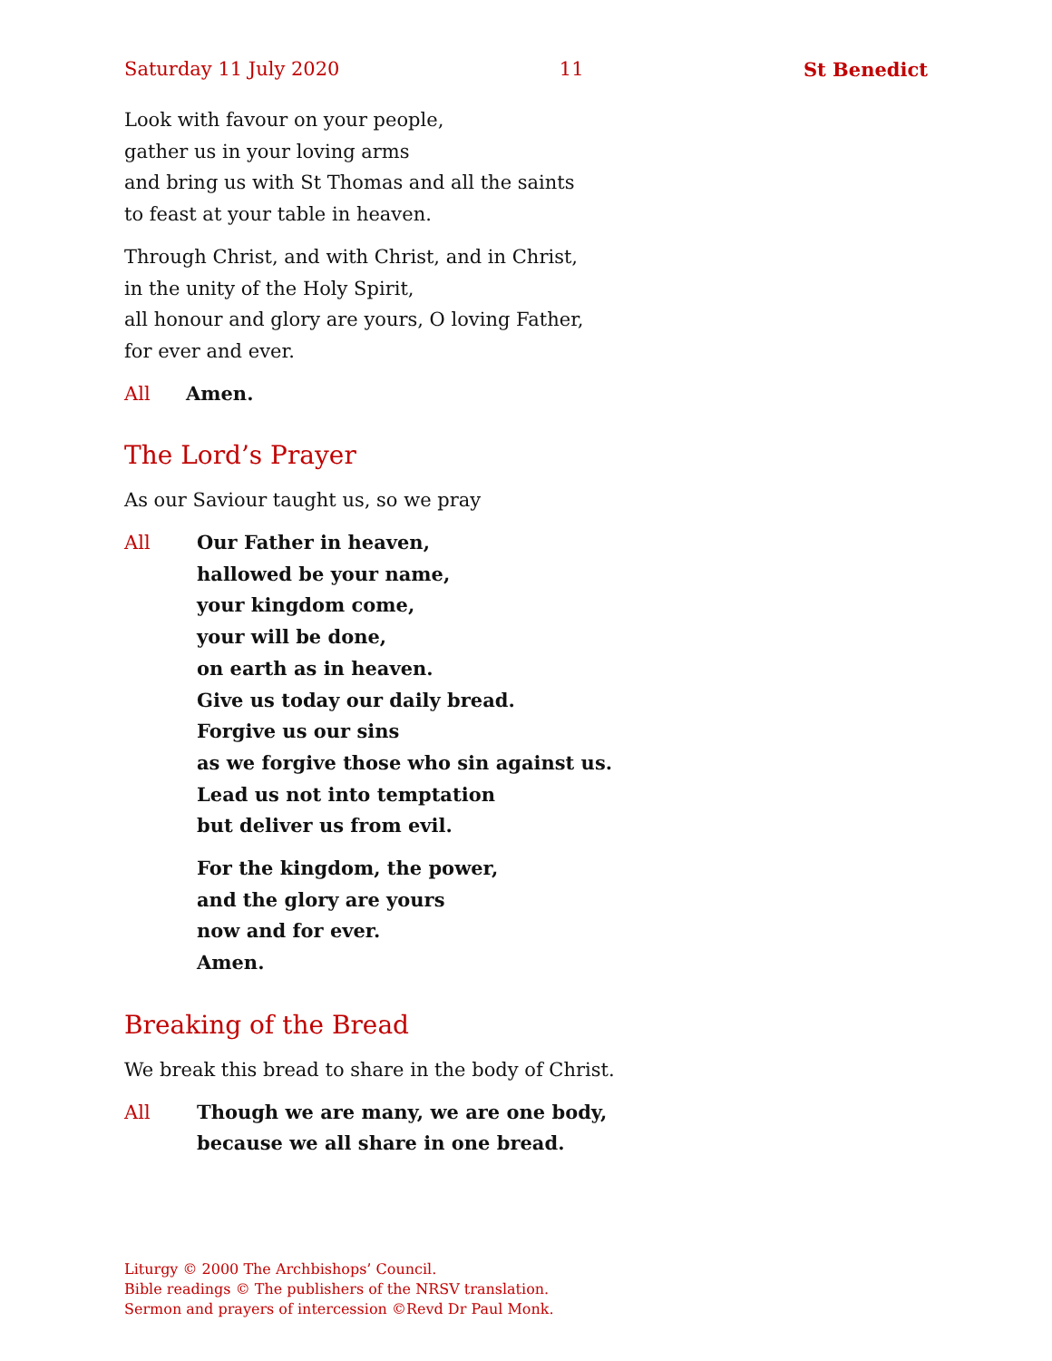Saturday 11 July 2020 11 St Benedict
Look with favour on your people,
gather us in your loving arms
and bring us with St Thomas and all the saints
to feast at your table in heaven.
Through Christ, and with Christ, and in Christ,
in the unity of the Holy Spirit,
all honour and glory are yours, O loving Father,
for ever and ever.
All Amen.
The Lord’s Prayer
As our Saviour taught us, so we pray
All Our Father in heaven,
hallowed be your name,
your kingdom come,
your will be done,
on earth as in heaven.
Give us today our daily bread.
Forgive us our sins
as we forgive those who sin against us.
Lead us not into temptation
but deliver us from evil.
For the kingdom, the power,
and the glory are yours
now and for ever.
Amen.
Breaking of the Bread
We break this bread to share in the body of Christ.
All Though we are many, we are one body,
because we all share in one bread.
Liturgy © 2000 The Archbishops’ Council.
Bible readings © The publishers of the NRSV translation.
Sermon and prayers of intercession ©Revd Dr Paul Monk.